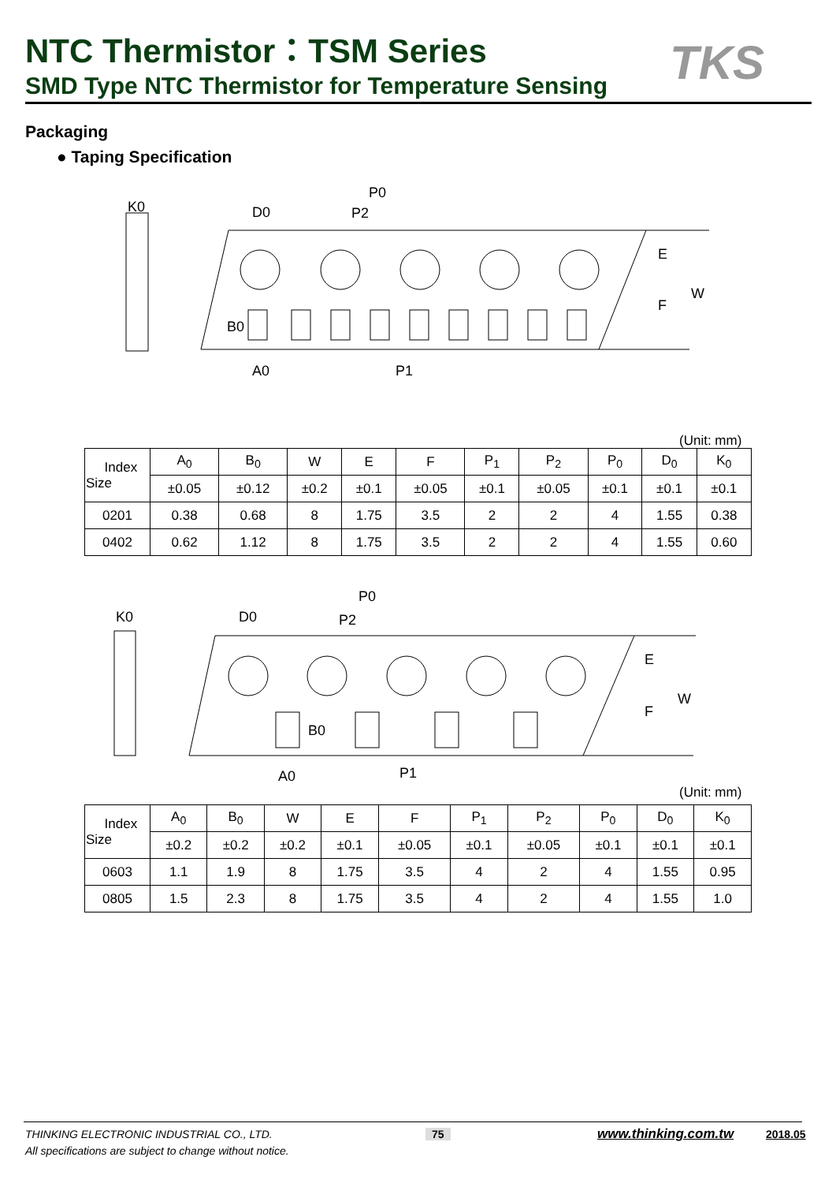NTC Thermistor：TSM Series
SMD Type NTC Thermistor for Temperature Sensing
TKS
Packaging
● Taping Specification
K0
D0
P0
P2
E
F
W
B0
A0
P1
(Unit: mm)
| Index Size | A<sub>0</sub> | B<sub>0</sub> | W | E | F | P<sub>1</sub> | P<sub>2</sub> | P<sub>0</sub> | D<sub>0</sub> | K<sub>0</sub> |
| | ±0.05 | ±0.12 | ±0.2 | ±0.1 | ±0.05 | ±0.1 | ±0.05 | ±0.1 | ±0.1 | ±0.1 |
| 0201 | 0.38 | 0.68 | 8 | 1.75 | 3.5 | 2 | 2 | 4 | 1.55 | 0.38 |
| 0402 | 0.62 | 1.12 | 8 | 1.75 | 3.5 | 2 | 2 | 4 | 1.55 | 0.60 |
K0
D0
P0
P2
E
F
W
B0
A0
P1
(Unit: mm)
| Index Size | A<sub>0</sub> | B<sub>0</sub> | W | E | F | P<sub>1</sub> | P<sub>2</sub> | P<sub>0</sub> | D<sub>0</sub> | K<sub>0</sub> |
| | ±0.2 | ±0.2 | ±0.2 | ±0.1 | ±0.05 | ±0.1 | ±0.05 | ±0.1 | ±0.1 | ±0.1 |
| 0603 | 1.1 | 1.9 | 8 | 1.75 | 3.5 | 4 | 2 | 4 | 1.55 | 0.95 |
| 0805 | 1.5 | 2.3 | 8 | 1.75 | 3.5 | 4 | 2 | 4 | 1.55 | 1.0 |
THINKING ELECTRONIC INDUSTRIAL CO., LTD.
All specifications are subject to change without notice.
75 www.thinking.com.tw 2018.05